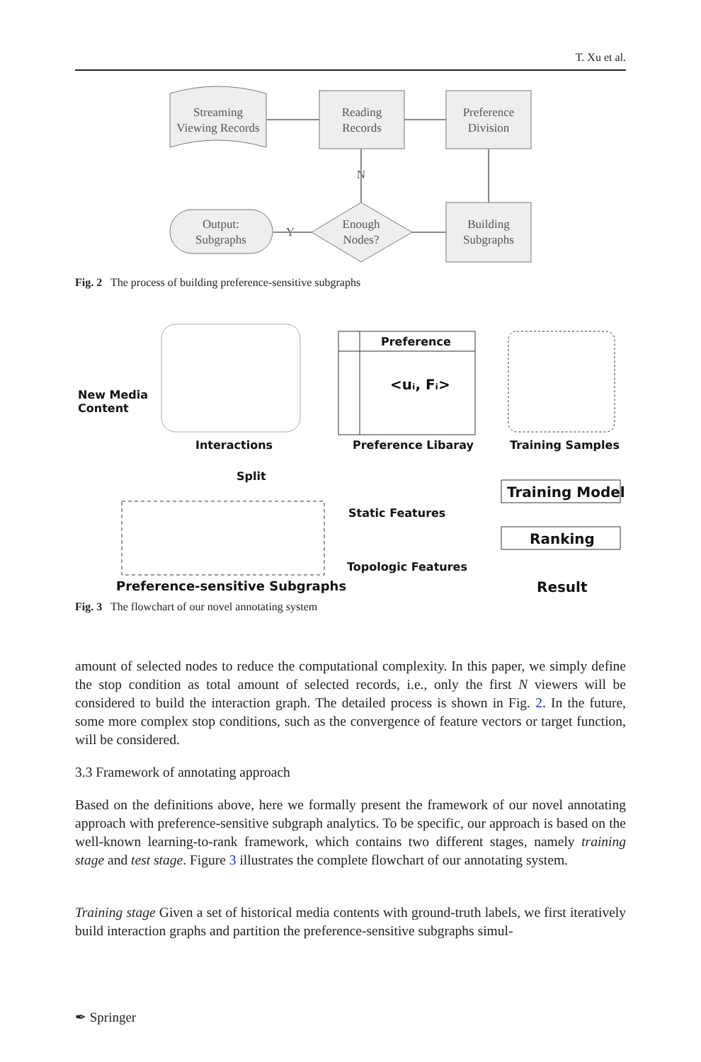T. Xu et al.
Streaming
Viewing Records
Reading
Records
Preference
Division
Building
Subgraphs
Enough
Nodes?
Output:
Subgraphs
N
Y
Fig. 2 The process of building preference-sensitive subgraphs
New Media
Content
Interactions
Preference
<uᵢ, Fᵢ>
Preference Libaray
Training Samples
Split
Training Model
Ranking
Static Features
Topologic Features
Result
Preference-sensitive Subgraphs
Fig. 3 The flowchart of our novel annotating system
amount of selected nodes to reduce the computational complexity. In this paper, we simply define the stop condition as total amount of selected records, i.e., only the first N viewers will be considered to build the interaction graph. The detailed process is shown in Fig. 2. In the future, some more complex stop conditions, such as the convergence of feature vectors or target function, will be considered.
3.3 Framework of annotating approach
Based on the definitions above, here we formally present the framework of our novel annotating approach with preference-sensitive subgraph analytics. To be specific, our approach is based on the well-known learning-to-rank framework, which contains two different stages, namely training stage and test stage. Figure 3 illustrates the complete flowchart of our annotating system.
Training stage Given a set of historical media contents with ground-truth labels, we first iteratively build interaction graphs and partition the preference-sensitive subgraphs simul-
✒ Springer